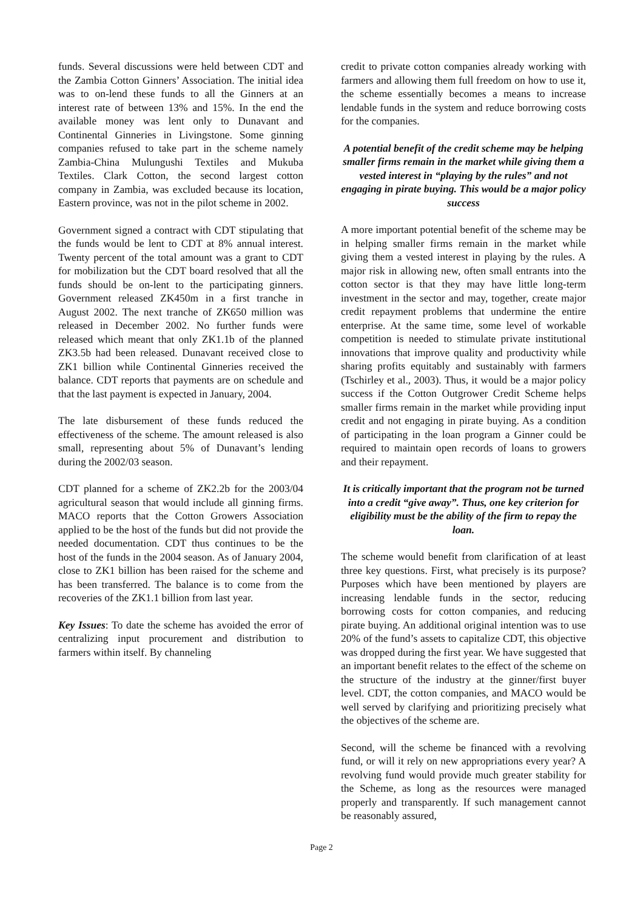funds. Several discussions were held between CDT and the Zambia Cotton Ginners’ Association. The initial idea was to on-lend these funds to all the Ginners at an interest rate of between 13% and 15%. In the end the available money was lent only to Dunavant and Continental Ginneries in Livingstone. Some ginning companies refused to take part in the scheme namely Zambia-China Mulungushi Textiles and Mukuba Textiles. Clark Cotton, the second largest cotton company in Zambia, was excluded because its location, Eastern province, was not in the pilot scheme in 2002.
Government signed a contract with CDT stipulating that the funds would be lent to CDT at 8% annual interest. Twenty percent of the total amount was a grant to CDT for mobilization but the CDT board resolved that all the funds should be on-lent to the participating ginners. Government released ZK450m in a first tranche in August 2002. The next tranche of ZK650 million was released in December 2002. No further funds were released which meant that only ZK1.1b of the planned ZK3.5b had been released. Dunavant received close to ZK1 billion while Continental Ginneries received the balance. CDT reports that payments are on schedule and that the last payment is expected in January, 2004.
The late disbursement of these funds reduced the effectiveness of the scheme. The amount released is also small, representing about 5% of Dunavant’s lending during the 2002/03 season.
CDT planned for a scheme of ZK2.2b for the 2003/04 agricultural season that would include all ginning firms. MACO reports that the Cotton Growers Association applied to be the host of the funds but did not provide the needed documentation. CDT thus continues to be the host of the funds in the 2004 season. As of January 2004, close to ZK1 billion has been raised for the scheme and has been transferred. The balance is to come from the recoveries of the ZK1.1 billion from last year.
Key Issues: To date the scheme has avoided the error of centralizing input procurement and distribution to farmers within itself. By channeling
credit to private cotton companies already working with farmers and allowing them full freedom on how to use it, the scheme essentially becomes a means to increase lendable funds in the system and reduce borrowing costs for the companies.
A potential benefit of the credit scheme may be helping smaller firms remain in the market while giving them a vested interest in “playing by the rules” and not engaging in pirate buying. This would be a major policy success
A more important potential benefit of the scheme may be in helping smaller firms remain in the market while giving them a vested interest in playing by the rules. A major risk in allowing new, often small entrants into the cotton sector is that they may have little long-term investment in the sector and may, together, create major credit repayment problems that undermine the entire enterprise. At the same time, some level of workable competition is needed to stimulate private institutional innovations that improve quality and productivity while sharing profits equitably and sustainably with farmers (Tschirley et al., 2003). Thus, it would be a major policy success if the Cotton Outgrower Credit Scheme helps smaller firms remain in the market while providing input credit and not engaging in pirate buying. As a condition of participating in the loan program a Ginner could be required to maintain open records of loans to growers and their repayment.
It is critically important that the program not be turned into a credit “give away”. Thus, one key criterion for eligibility must be the ability of the firm to repay the loan.
The scheme would benefit from clarification of at least three key questions. First, what precisely is its purpose? Purposes which have been mentioned by players are increasing lendable funds in the sector, reducing borrowing costs for cotton companies, and reducing pirate buying. An additional original intention was to use 20% of the fund’s assets to capitalize CDT, this objective was dropped during the first year. We have suggested that an important benefit relates to the effect of the scheme on the structure of the industry at the ginner/first buyer level. CDT, the cotton companies, and MACO would be well served by clarifying and prioritizing precisely what the objectives of the scheme are.
Second, will the scheme be financed with a revolving fund, or will it rely on new appropriations every year? A revolving fund would provide much greater stability for the Scheme, as long as the resources were managed properly and transparently. If such management cannot be reasonably assured,
Page 2